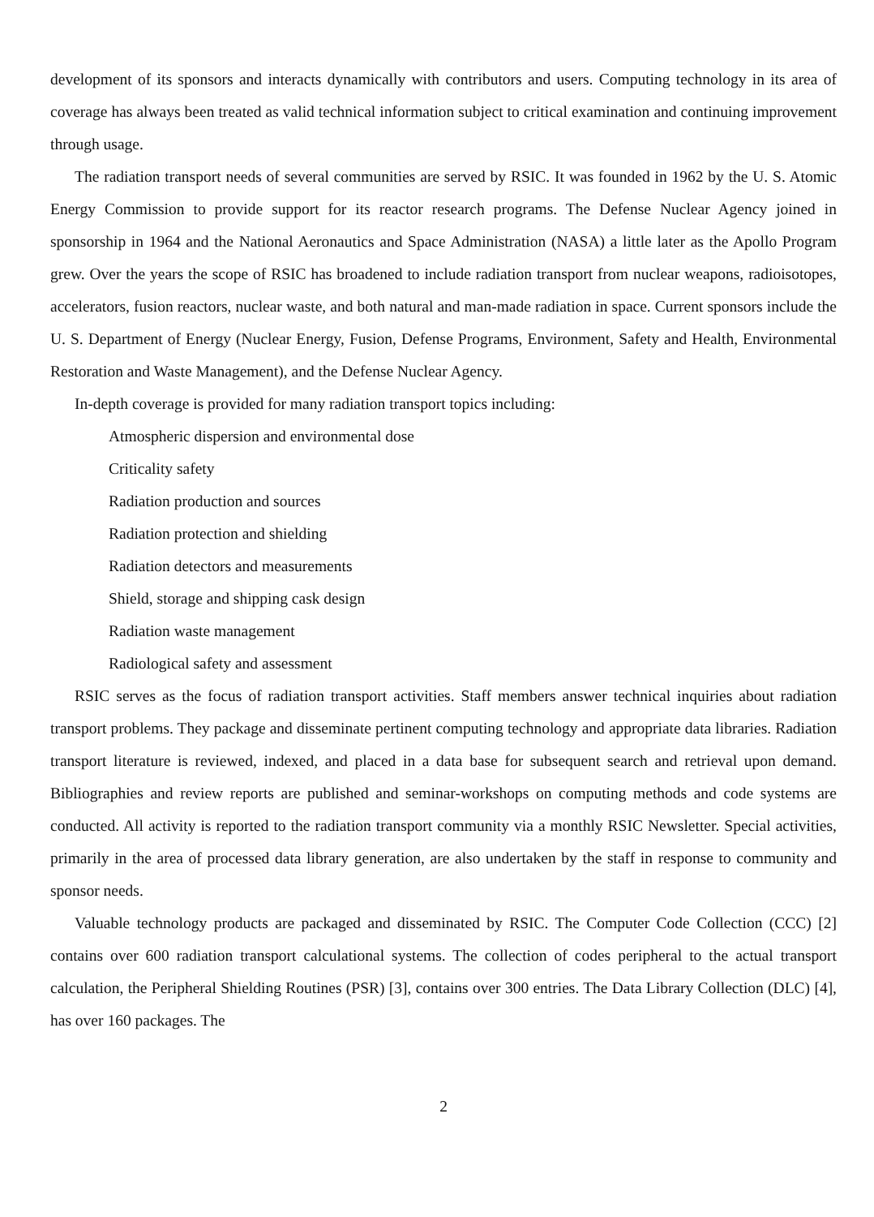development of its sponsors and interacts dynamically with contributors and users. Computing technology in its area of coverage has always been treated as valid technical information subject to critical examination and continuing improvement through usage.
The radiation transport needs of several communities are served by RSIC. It was founded in 1962 by the U. S. Atomic Energy Commission to provide support for its reactor research programs. The Defense Nuclear Agency joined in sponsorship in 1964 and the National Aeronautics and Space Administration (NASA) a little later as the Apollo Program grew. Over the years the scope of RSIC has broadened to include radiation transport from nuclear weapons, radioisotopes, accelerators, fusion reactors, nuclear waste, and both natural and man-made radiation in space. Current sponsors include the U. S. Department of Energy (Nuclear Energy, Fusion, Defense Programs, Environment, Safety and Health, Environmental Restoration and Waste Management), and the Defense Nuclear Agency.
In-depth coverage is provided for many radiation transport topics including:
Atmospheric dispersion and environmental dose
Criticality safety
Radiation production and sources
Radiation protection and shielding
Radiation detectors and measurements
Shield, storage and shipping cask design
Radiation waste management
Radiological safety and assessment
RSIC serves as the focus of radiation transport activities. Staff members answer technical inquiries about radiation transport problems. They package and disseminate pertinent computing technology and appropriate data libraries. Radiation transport literature is reviewed, indexed, and placed in a data base for subsequent search and retrieval upon demand. Bibliographies and review reports are published and seminar-workshops on computing methods and code systems are conducted. All activity is reported to the radiation transport community via a monthly RSIC Newsletter. Special activities, primarily in the area of processed data library generation, are also undertaken by the staff in response to community and sponsor needs.
Valuable technology products are packaged and disseminated by RSIC. The Computer Code Collection (CCC) [2] contains over 600 radiation transport calculational systems. The collection of codes peripheral to the actual transport calculation, the Peripheral Shielding Routines (PSR) [3], contains over 300 entries. The Data Library Collection (DLC) [4], has over 160 packages. The
2